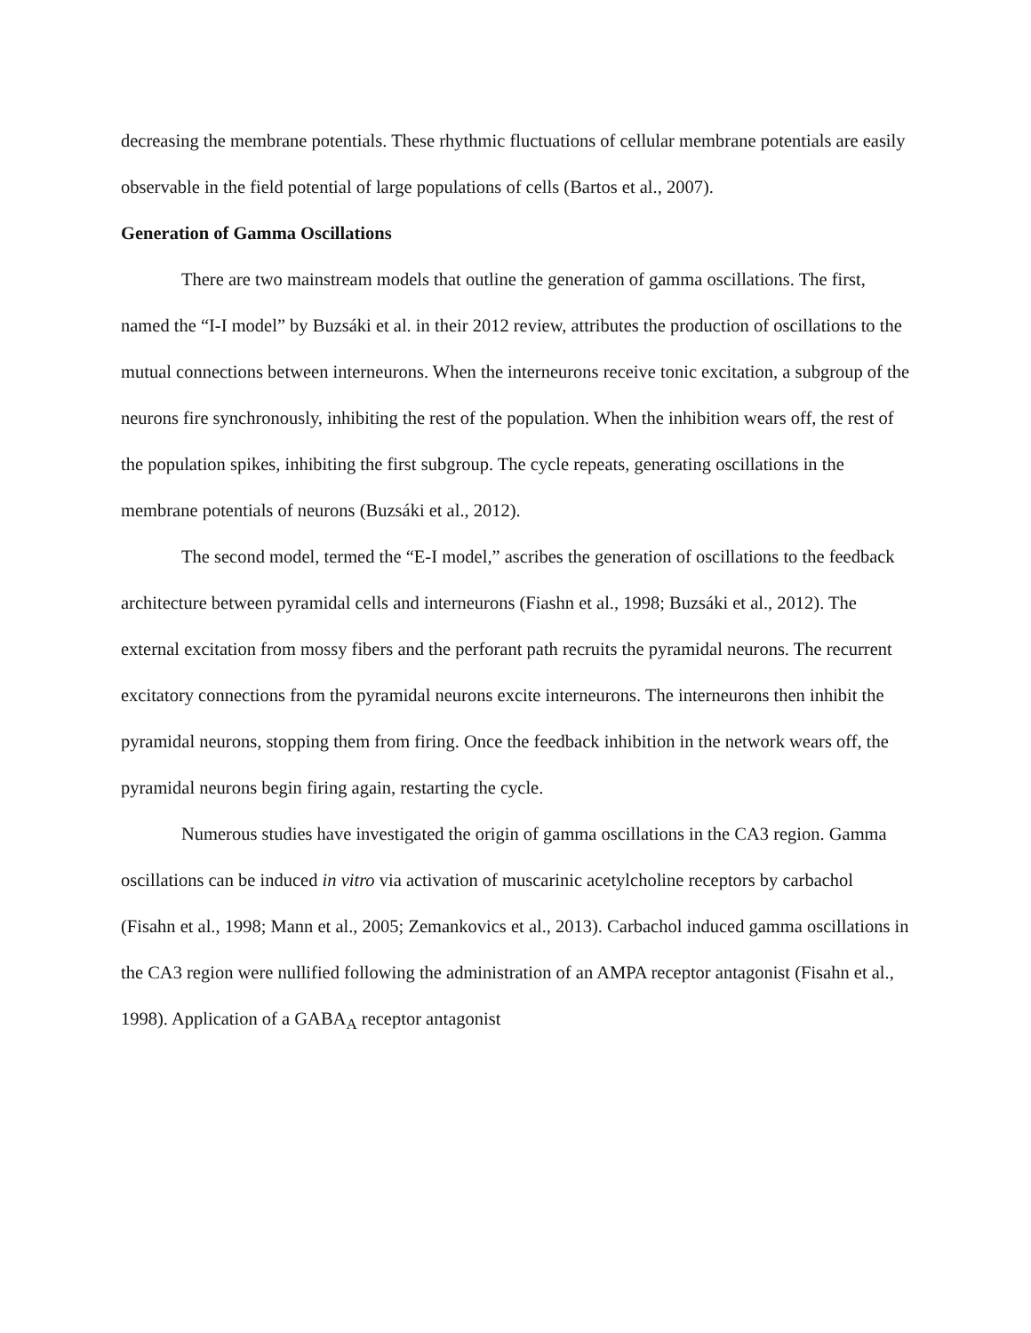decreasing the membrane potentials. These rhythmic fluctuations of cellular membrane potentials are easily observable in the field potential of large populations of cells (Bartos et al., 2007).
Generation of Gamma Oscillations
There are two mainstream models that outline the generation of gamma oscillations. The first, named the “I-I model” by Buzsáki et al. in their 2012 review, attributes the production of oscillations to the mutual connections between interneurons. When the interneurons receive tonic excitation, a subgroup of the neurons fire synchronously, inhibiting the rest of the population. When the inhibition wears off, the rest of the population spikes, inhibiting the first subgroup. The cycle repeats, generating oscillations in the membrane potentials of neurons (Buzsáki et al., 2012).
The second model, termed the “E-I model,” ascribes the generation of oscillations to the feedback architecture between pyramidal cells and interneurons (Fiashn et al., 1998; Buzsáki et al., 2012). The external excitation from mossy fibers and the perforant path recruits the pyramidal neurons. The recurrent excitatory connections from the pyramidal neurons excite interneurons. The interneurons then inhibit the pyramidal neurons, stopping them from firing. Once the feedback inhibition in the network wears off, the pyramidal neurons begin firing again, restarting the cycle.
Numerous studies have investigated the origin of gamma oscillations in the CA3 region. Gamma oscillations can be induced in vitro via activation of muscarinic acetylcholine receptors by carbachol (Fisahn et al., 1998; Mann et al., 2005; Zemankovics et al., 2013). Carbachol induced gamma oscillations in the CA3 region were nullified following the administration of an AMPA receptor antagonist (Fisahn et al., 1998). Application of a GABA<sub>A</sub> receptor antagonist